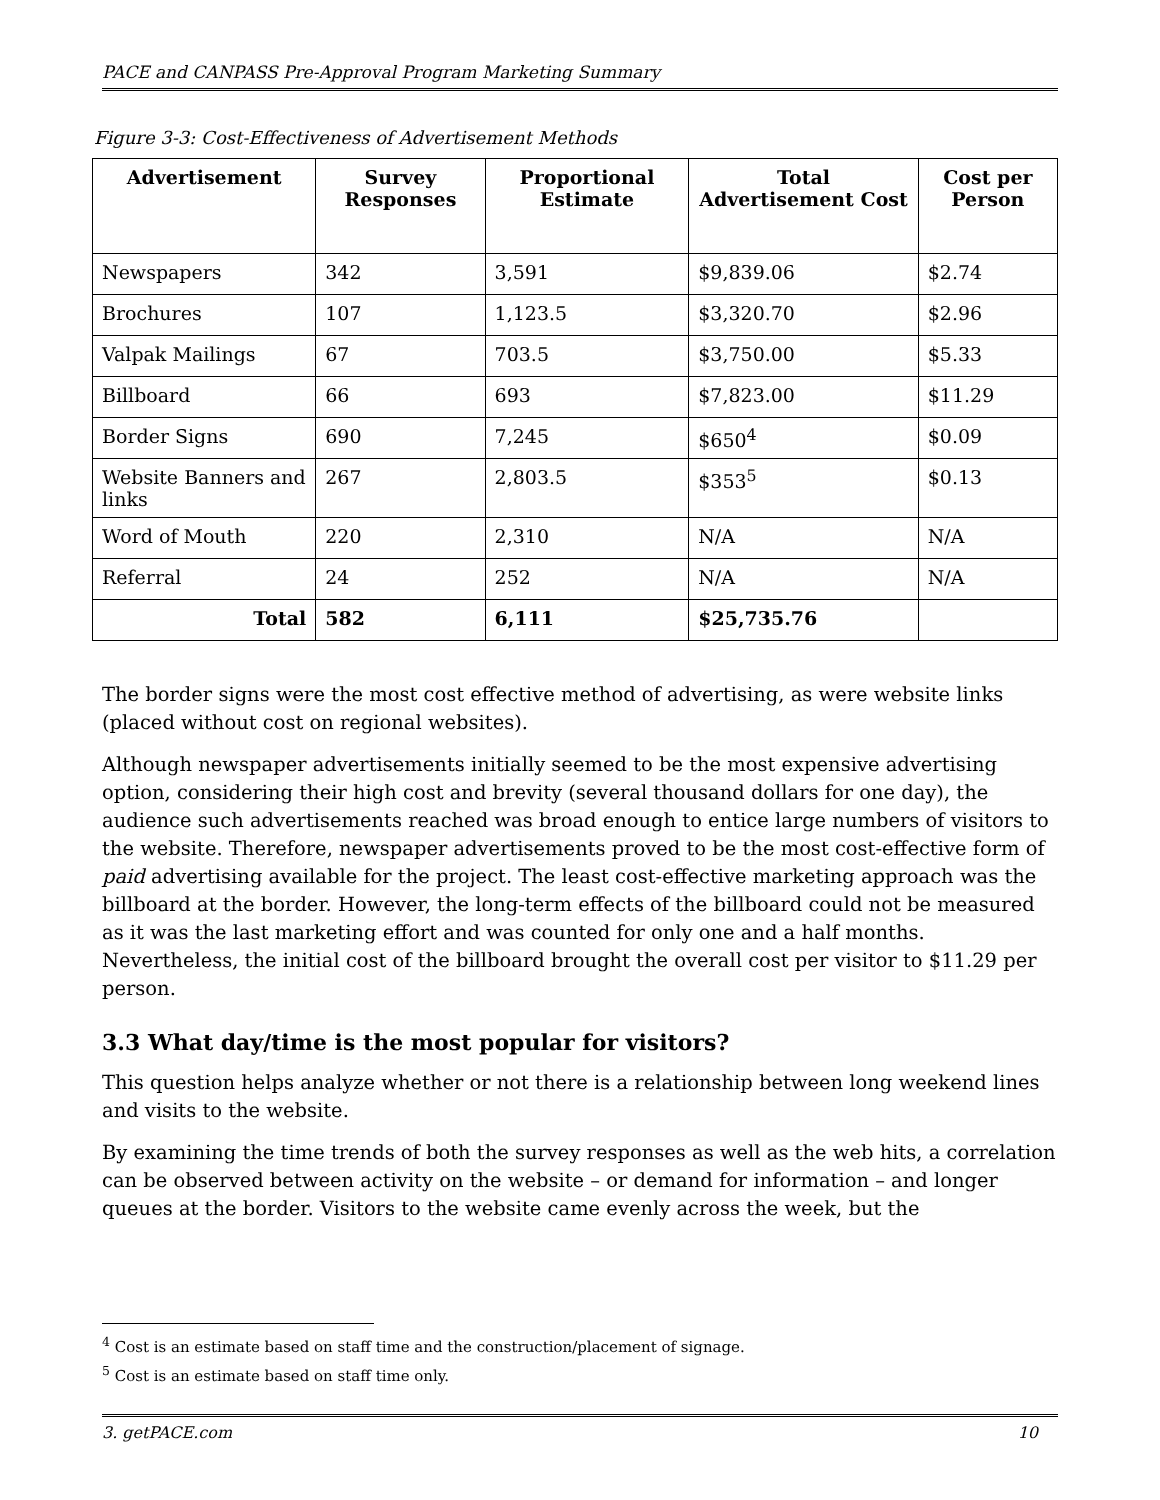PACE and CANPASS Pre-Approval Program Marketing Summary
Figure 3-3: Cost-Effectiveness of Advertisement Methods
| Advertisement | Survey Responses | Proportional Estimate | Total Advertisement Cost | Cost per Person |
| --- | --- | --- | --- | --- |
| Newspapers | 342 | 3,591 | $9,839.06 | $2.74 |
| Brochures | 107 | 1,123.5 | $3,320.70 | $2.96 |
| Valpak Mailings | 67 | 703.5 | $3,750.00 | $5.33 |
| Billboard | 66 | 693 | $7,823.00 | $11.29 |
| Border Signs | 690 | 7,245 | $650<sup>4</sup> | $0.09 |
| Website Banners and links | 267 | 2,803.5 | $353<sup>5</sup> | $0.13 |
| Word of Mouth | 220 | 2,310 | N/A | N/A |
| Referral | 24 | 252 | N/A | N/A |
| Total | 582 | 6,111 | $25,735.76 | |
The border signs were the most cost effective method of advertising, as were website links (placed without cost on regional websites).
Although newspaper advertisements initially seemed to be the most expensive advertising option, considering their high cost and brevity (several thousand dollars for one day), the audience such advertisements reached was broad enough to entice large numbers of visitors to the website. Therefore, newspaper advertisements proved to be the most cost-effective form of paid advertising available for the project. The least cost-effective marketing approach was the billboard at the border. However, the long-term effects of the billboard could not be measured as it was the last marketing effort and was counted for only one and a half months. Nevertheless, the initial cost of the billboard brought the overall cost per visitor to $11.29 per person.
3.3 What day/time is the most popular for visitors?
This question helps analyze whether or not there is a relationship between long weekend lines and visits to the website.
By examining the time trends of both the survey responses as well as the web hits, a correlation can be observed between activity on the website – or demand for information – and longer queues at the border. Visitors to the website came evenly across the week, but the
<sup>4</sup> Cost is an estimate based on staff time and the construction/placement of signage.
<sup>5</sup> Cost is an estimate based on staff time only.
3. getPACE.com 10